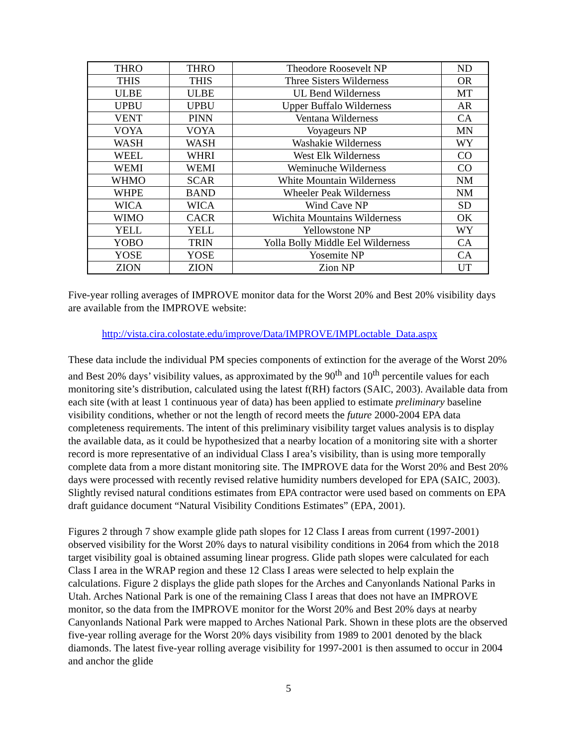| THRO | THRO | Theodore Roosevelt NP | ND |
| THIS | THIS | Three Sisters Wilderness | OR |
| ULBE | ULBE | UL Bend Wilderness | MT |
| UPBU | UPBU | Upper Buffalo Wilderness | AR |
| VENT | PINN | Ventana Wilderness | CA |
| VOYA | VOYA | Voyageurs NP | MN |
| WASH | WASH | Washakie Wilderness | WY |
| WEEL | WHRI | West Elk Wilderness | CO |
| WEMI | WEMI | Weminuche Wilderness | CO |
| WHMO | SCAR | White Mountain Wilderness | NM |
| WHPE | BAND | Wheeler Peak Wilderness | NM |
| WICA | WICA | Wind Cave NP | SD |
| WIMO | CACR | Wichita Mountains Wilderness | OK |
| YELL | YELL | Yellowstone NP | WY |
| YOBO | TRIN | Yolla Bolly Middle Eel Wilderness | CA |
| YOSE | YOSE | Yosemite NP | CA |
| ZION | ZION | Zion NP | UT |
Five-year rolling averages of IMPROVE monitor data for the Worst 20% and Best 20% visibility days are available from the IMPROVE website:
http://vista.cira.colostate.edu/improve/Data/IMPROVE/IMPLoctable_Data.aspx
These data include the individual PM species components of extinction for the average of the Worst 20% and Best 20% days’ visibility values, as approximated by the 90<sup>th</sup> and 10<sup>th</sup> percentile values for each monitoring site’s distribution, calculated using the latest f(RH) factors (SAIC, 2003). Available data from each site (with at least 1 continuous year of data) has been applied to estimate preliminary baseline visibility conditions, whether or not the length of record meets the future 2000-2004 EPA data completeness requirements. The intent of this preliminary visibility target values analysis is to display the available data, as it could be hypothesized that a nearby location of a monitoring site with a shorter record is more representative of an individual Class I area’s visibility, than is using more temporally complete data from a more distant monitoring site. The IMPROVE data for the Worst 20% and Best 20% days were processed with recently revised relative humidity numbers developed for EPA (SAIC, 2003). Slightly revised natural conditions estimates from EPA contractor were used based on comments on EPA draft guidance document “Natural Visibility Conditions Estimates” (EPA, 2001).
Figures 2 through 7 show example glide path slopes for 12 Class I areas from current (1997-2001) observed visibility for the Worst 20% days to natural visibility conditions in 2064 from which the 2018 target visibility goal is obtained assuming linear progress. Glide path slopes were calculated for each Class I area in the WRAP region and these 12 Class I areas were selected to help explain the calculations. Figure 2 displays the glide path slopes for the Arches and Canyonlands National Parks in Utah. Arches National Park is one of the remaining Class I areas that does not have an IMPROVE monitor, so the data from the IMPROVE monitor for the Worst 20% and Best 20% days at nearby Canyonlands National Park were mapped to Arches National Park. Shown in these plots are the observed five-year rolling average for the Worst 20% days visibility from 1989 to 2001 denoted by the black diamonds. The latest five-year rolling average visibility for 1997-2001 is then assumed to occur in 2004 and anchor the glide
5